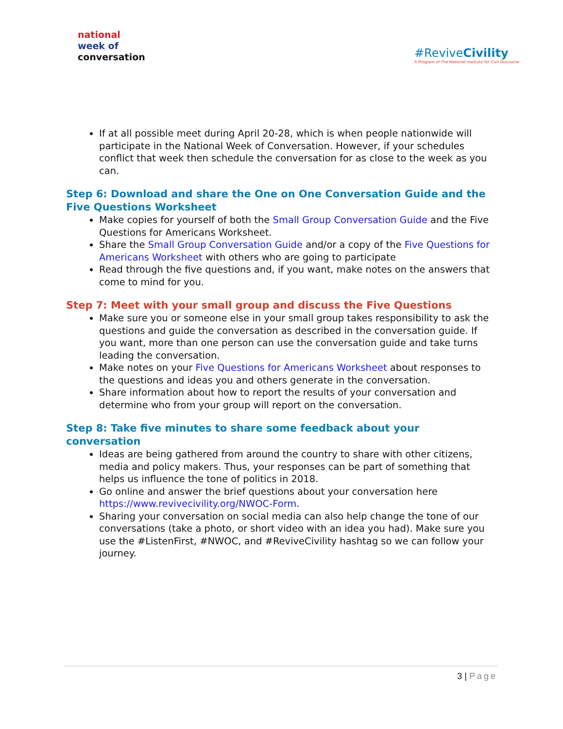national
week of
conversation
#ReviveCivility
A Program of The National Institute for Civil Discourse
If at all possible meet during April 20-28, which is when people nationwide will participate in the National Week of Conversation. However, if your schedules conflict that week then schedule the conversation for as close to the week as you can.
Step 6: Download and share the One on One Conversation Guide and the Five Questions Worksheet
Make copies for yourself of both the Small Group Conversation Guide and the Five Questions for Americans Worksheet.
Share the Small Group Conversation Guide and/or a copy of the Five Questions for Americans Worksheet with others who are going to participate
Read through the five questions and, if you want, make notes on the answers that come to mind for you.
Step 7: Meet with your small group and discuss the Five Questions
Make sure you or someone else in your small group takes responsibility to ask the questions and guide the conversation as described in the conversation guide. If you want, more than one person can use the conversation guide and take turns leading the conversation.
Make notes on your Five Questions for Americans Worksheet about responses to the questions and ideas you and others generate in the conversation.
Share information about how to report the results of your conversation and determine who from your group will report on the conversation.
Step 8: Take five minutes to share some feedback about your conversation
Ideas are being gathered from around the country to share with other citizens, media and policy makers. Thus, your responses can be part of something that helps us influence the tone of politics in 2018.
Go online and answer the brief questions about your conversation here https://www.revivecivility.org/NWOC-Form.
Sharing your conversation on social media can also help change the tone of our conversations (take a photo, or short video with an idea you had). Make sure you use the #ListenFirst, #NWOC, and #ReviveCivility hashtag so we can follow your journey.
3 | Page